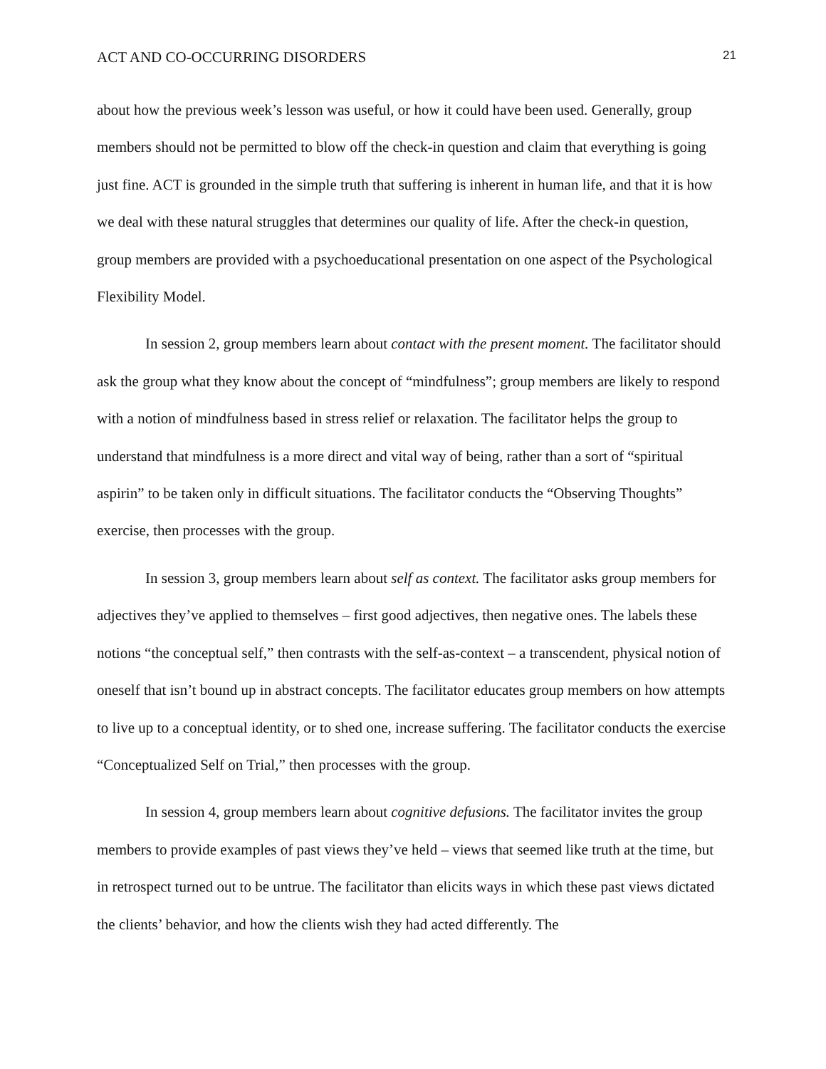ACT AND CO-OCCURRING DISORDERS 21
about how the previous week’s lesson was useful, or how it could have been used. Generally, group members should not be permitted to blow off the check-in question and claim that everything is going just fine. ACT is grounded in the simple truth that suffering is inherent in human life, and that it is how we deal with these natural struggles that determines our quality of life. After the check-in question, group members are provided with a psychoeducational presentation on one aspect of the Psychological Flexibility Model.
In session 2, group members learn about contact with the present moment. The facilitator should ask the group what they know about the concept of “mindfulness”; group members are likely to respond with a notion of mindfulness based in stress relief or relaxation. The facilitator helps the group to understand that mindfulness is a more direct and vital way of being, rather than a sort of “spiritual aspirin” to be taken only in difficult situations. The facilitator conducts the “Observing Thoughts” exercise, then processes with the group.
In session 3, group members learn about self as context. The facilitator asks group members for adjectives they’ve applied to themselves – first good adjectives, then negative ones. The labels these notions “the conceptual self,” then contrasts with the self-as-context – a transcendent, physical notion of oneself that isn’t bound up in abstract concepts. The facilitator educates group members on how attempts to live up to a conceptual identity, or to shed one, increase suffering. The facilitator conducts the exercise “Conceptualized Self on Trial,” then processes with the group.
In session 4, group members learn about cognitive defusions. The facilitator invites the group members to provide examples of past views they’ve held – views that seemed like truth at the time, but in retrospect turned out to be untrue. The facilitator than elicits ways in which these past views dictated the clients’ behavior, and how the clients wish they had acted differently. The